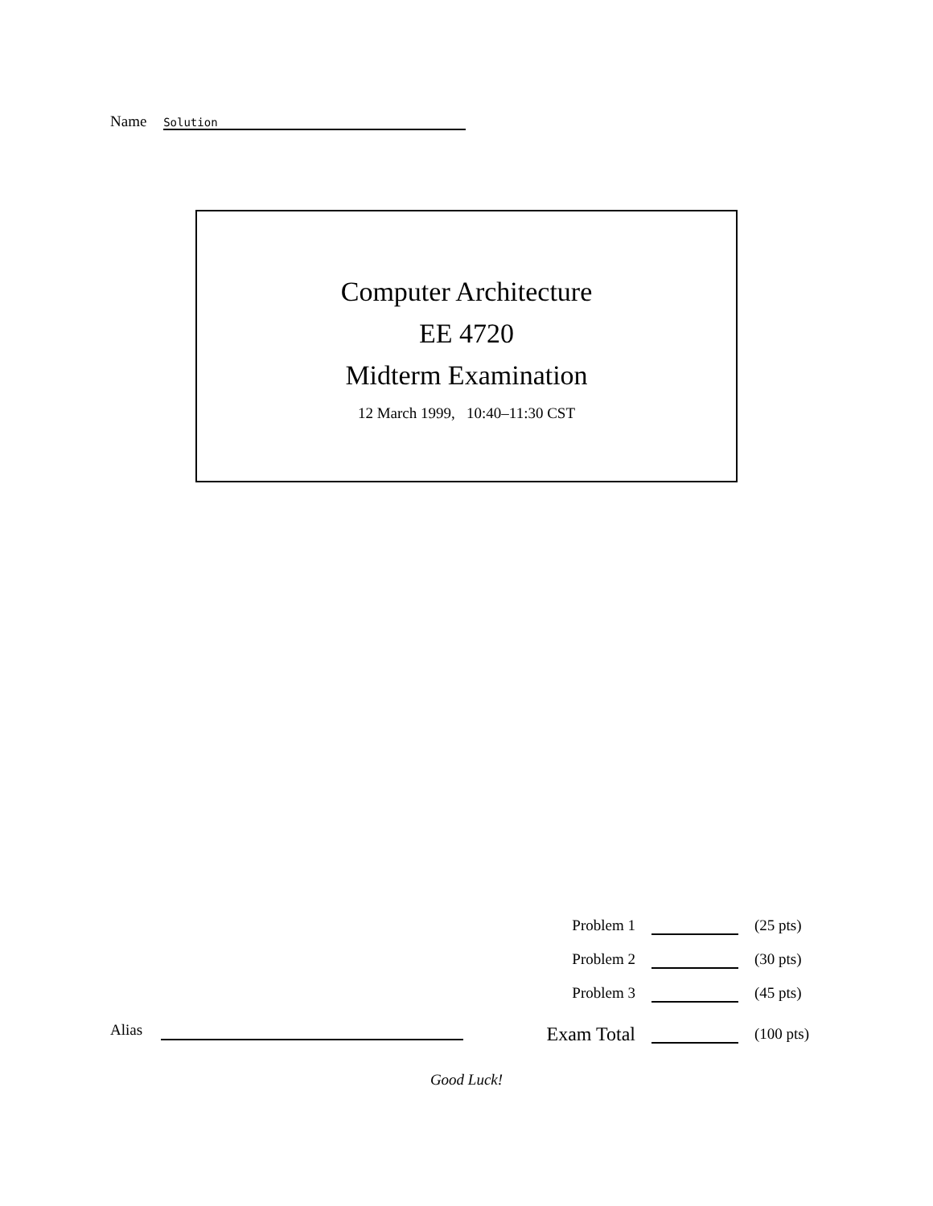Name Solution
Computer Architecture
EE 4720
Midterm Examination
12 March 1999, 10:40–11:30 CST
| Problem 1 | | (25 pts) |
| Problem 2 | | (30 pts) |
| Problem 3 | | (45 pts) |
| Exam Total | | (100 pts) |
Alias
Good Luck!